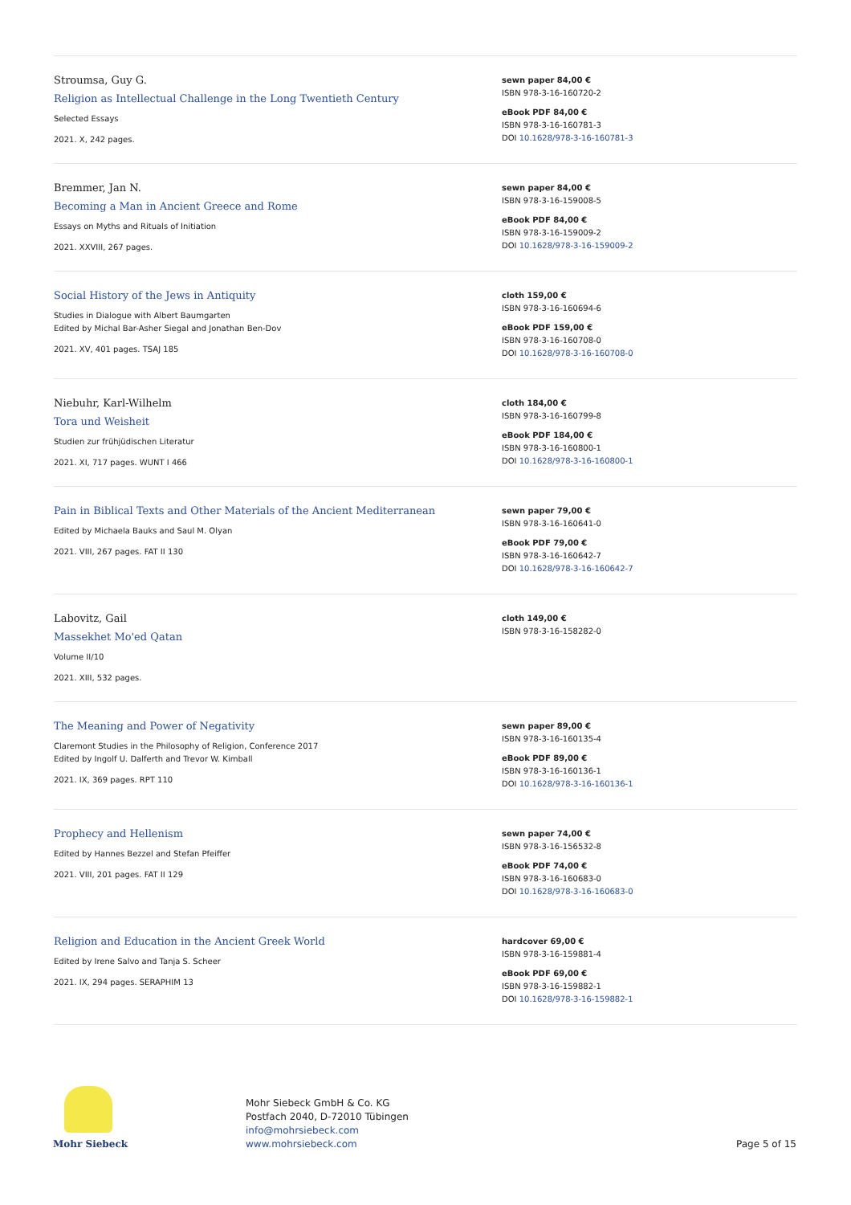Stroumsa, Guy G.
Religion as Intellectual Challenge in the Long Twentieth Century
Selected Essays
2021. X, 242 pages.
sewn paper 84,00 €
ISBN 978-3-16-160720-2
eBook PDF 84,00 €
ISBN 978-3-16-160781-3
DOI 10.1628/978-3-16-160781-3
Bremmer, Jan N.
Becoming a Man in Ancient Greece and Rome
Essays on Myths and Rituals of Initiation
2021. XXVIII, 267 pages.
sewn paper 84,00 €
ISBN 978-3-16-159008-5
eBook PDF 84,00 €
ISBN 978-3-16-159009-2
DOI 10.1628/978-3-16-159009-2
Social History of the Jews in Antiquity
Studies in Dialogue with Albert Baumgarten
Edited by Michal Bar-Asher Siegal and Jonathan Ben-Dov
2021. XV, 401 pages. TSAJ 185
cloth 159,00 €
ISBN 978-3-16-160694-6
eBook PDF 159,00 €
ISBN 978-3-16-160708-0
DOI 10.1628/978-3-16-160708-0
Niebuhr, Karl-Wilhelm
Tora und Weisheit
Studien zur frühjüdischen Literatur
2021. XI, 717 pages. WUNT I 466
cloth 184,00 €
ISBN 978-3-16-160799-8
eBook PDF 184,00 €
ISBN 978-3-16-160800-1
DOI 10.1628/978-3-16-160800-1
Pain in Biblical Texts and Other Materials of the Ancient Mediterranean
Edited by Michaela Bauks and Saul M. Olyan
2021. VIII, 267 pages. FAT II 130
sewn paper 79,00 €
ISBN 978-3-16-160641-0
eBook PDF 79,00 €
ISBN 978-3-16-160642-7
DOI 10.1628/978-3-16-160642-7
Labovitz, Gail
Massekhet Mo'ed Qatan
Volume II/10
2021. XIII, 532 pages.
cloth 149,00 €
ISBN 978-3-16-158282-0
The Meaning and Power of Negativity
Claremont Studies in the Philosophy of Religion, Conference 2017
Edited by Ingolf U. Dalferth and Trevor W. Kimball
2021. IX, 369 pages. RPT 110
sewn paper 89,00 €
ISBN 978-3-16-160135-4
eBook PDF 89,00 €
ISBN 978-3-16-160136-1
DOI 10.1628/978-3-16-160136-1
Prophecy and Hellenism
Edited by Hannes Bezzel and Stefan Pfeiffer
2021. VIII, 201 pages. FAT II 129
sewn paper 74,00 €
ISBN 978-3-16-156532-8
eBook PDF 74,00 €
ISBN 978-3-16-160683-0
DOI 10.1628/978-3-16-160683-0
Religion and Education in the Ancient Greek World
Edited by Irene Salvo and Tanja S. Scheer
2021. IX, 294 pages. SERAPHIM 13
hardcover 69,00 €
ISBN 978-3-16-159881-4
eBook PDF 69,00 €
ISBN 978-3-16-159882-1
DOI 10.1628/978-3-16-159882-1
Mohr Siebeck
Mohr Siebeck GmbH & Co. KG
Postfach 2040, D-72010 Tübingen
info@mohrsiebeck.com
www.mohrsiebeck.com
Page 5 of 15